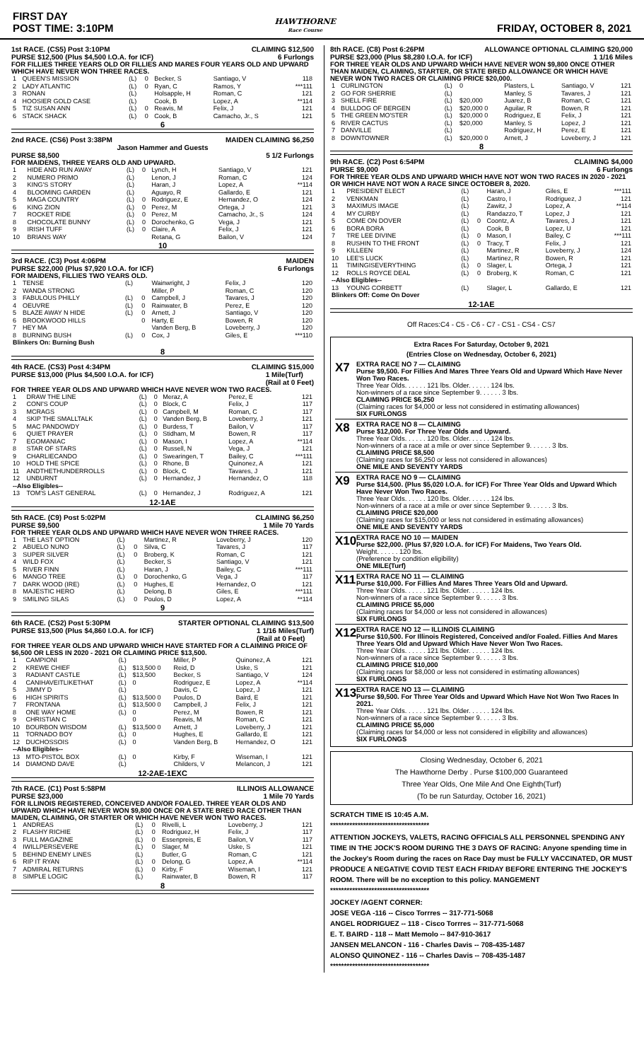FIRST DAY
POST TIME: 3:10PM
HAWTHORNE
Race Course
FRIDAY, OCTOBER 8, 2021
1st RACE. (CS5) Post 3:10PM CLAIMING $12,500
PURSE $12,500 (Plus $4,500 I.O.A. for ICF) 6 Furlongs
FOR FILLIES THREE YEARS OLD OR FILLIES AND MARES FOUR YEARS OLD AND UPWARD WHICH HAVE NEVER WON THREE RACES.
| 1 | QUEEN'S MISSION | (L) | 0 | Becker, S | Santiago, V | 118 |
| 2 | LADY ATLANTIC | (L) | 0 | Ryan, C | Ramos, Y | ***111 |
| 3 | RONAN | (L) | | Holsapple, H | Roman, C | 121 |
| 4 | HOOSIER GOLD CASE | (L) | | Cook, B | Lopez, A | **114 |
| 5 | TIZ SUSAN ANN | (L) | 0 | Reavis, M | Felix, J | 121 |
| 6 | STACK SHACK | (L) | 0 | Cook, B | Camacho, Jr., S | 121 |
6
2nd RACE. (CS6) Post 3:38PM MAIDEN CLAIMING $6,250
Jason Hammer and Guests
PURSE $8,500 5 1/2 Furlongs
FOR MAIDENS, THREE YEARS OLD AND UPWARD.
| 1 | HIDE AND RUN AWAY | (L) | 0 | Lynch, H | Santiago, V | 121 |
| 2 | NUMERO PRIMO | (L) | | Lenon, J | Roman, C | 124 |
| 3 | KING'S STORY | (L) | | Haran, J | Lopez, A | **114 |
| 4 | BLOOMING GARDEN | (L) | | Aguayo, R | Gallardo, E | 121 |
| 5 | MAGA COUNTRY | (L) | 0 | Rodriguez, E | Hernandez, O | 124 |
| 6 | KING ZION | (L) | 0 | Perez, M | Ortega, J | 121 |
| 7 | ROCKET RIDE | (L) | 0 | Perez, M | Camacho, Jr., S | 124 |
| 8 | CHOCOLATE BUNNY | (L) | 0 | Dorochenko, G | Vega, J | 121 |
| 9 | IRISH TUFF | (L) | 0 | Claire, A | Felix, J | 121 |
| 10 | BRIANS WAY | | | Retana, G | Bailon, V | 124 |
10
3rd RACE. (C3) Post 4:06PM MAIDEN
PURSE $22,000 (Plus $7,920 I.O.A. for ICF) 6 Furlongs
FOR MAIDENS, FILLIES TWO YEARS OLD.
| 1 | TENSE | (L) | | Wainwright, J | Felix, J | 120 |
| 2 | WANDA STRONG | | | Miller, P | Roman, C | 120 |
| 3 | FABULOUS PHILLY | (L) | 0 | Campbell, J | Tavares, J | 120 |
| 4 | OEUVRE | (L) | 0 | Rainwater, B | Perez, E | 120 |
| 5 | BLAZE AWAY N HIDE | (L) | 0 | Arnett, J | Santiago, V | 120 |
| 6 | BROOKWOOD HILLS | | 0 | Harty, E | Bowen, R | 120 |
| 7 | HEY MA | | | Vanden Berg, B | Loveberry, J | 120 |
| 8 | BURNING BUSH | (L) | 0 | Cox, J | Giles, E | ***110 |
| Blinkers On: Burning Bush | | | | | | |
8
4th RACE. (CS3) Post 4:34PM CLAIMING $15,000
PURSE $13,000 (Plus $4,500 I.O.A. for ICF) 1 Mile(Turf)
(Rail at 0 Feet)
FOR THREE YEAR OLDS AND UPWARD WHICH HAVE NEVER WON TWO RACES.
| 1 | DRAW THE LINE | (L) | 0 | Meraz, A | Perez, E | 121 |
| 2 | CONI'S COUP | (L) | 0 | Block, C | Felix, J | 117 |
| 3 | MCRAGS | (L) | 0 | Campbell, M | Roman, C | 117 |
| 4 | SKIP THE SMALLTALK | (L) | 0 | Vanden Berg, B | Loveberry, J | 121 |
| 5 | MAC PANDOWDY | (L) | 0 | Burdess, T | Bailon, V | 117 |
| 6 | QUIET PRAYER | (L) | 0 | Stidham, M | Bowen, R | 117 |
| 7 | EGOMANIAC | (L) | 0 | Mason, I | Lopez, A | **114 |
| 8 | STAR OF STARS | (L) | 0 | Russell, N | Vega, J | 121 |
| 9 | CHARLIECANDO | (L) | 0 | Swearingen, T | Bailey, C | ***111 |
| 10 | HOLD THE SPICE | (L) | 0 | Rhone, B | Quinonez, A | 121 |
| 11 | ANDTHETHUNDERROLLS | (L) | 0 | Block, C | Tavares, J | 121 |
| 12 | UNBURNT | (L) | 0 | Hernandez, J | Hernandez, O | 118 |
| --Also Eligibles-- | | | | | | |
| 13 | TOM'S LAST GENERAL | (L) | 0 | Hernandez, J | Rodriguez, A | 121 |
12-1AE
5th RACE. (C9) Post 5:02PM CLAIMING $6,250
PURSE $9,500 1 Mile 70 Yards
FOR THREE YEAR OLDS AND UPWARD WHICH HAVE NEVER WON THREE RACES.
| 1 | THE LAST OPTION | (L) | | Martinez, R | Loveberry, J | 120 |
| 2 | ABUELO NUNO | (L) | 0 | Silva, C | Tavares, J | 117 |
| 3 | SUPER SILVER | (L) | 0 | Broberg, K | Roman, C | 121 |
| 4 | WILD FOX | (L) | | Becker, S | Santiago, V | 121 |
| 5 | RIVER FINN | (L) | | Haran, J | Bailey, C | ***111 |
| 6 | MANGO TREE | (L) | 0 | Dorochenko, G | Vega, J | 117 |
| 7 | DARK WOOD (IRE) | (L) | 0 | Hughes, E | Hernandez, O | 121 |
| 8 | MAJESTIC HERO | (L) | | Delong, B | Giles, E | ***111 |
| 9 | SMILING SILAS | (L) | 0 | Poulos, D | Lopez, A | **114 |
9
6th RACE. (CS2) Post 5:30PM STARTER OPTIONAL CLAIMING $13,500
PURSE $13,500 (Plus $4,860 I.O.A. for ICF) 1 1/16 Miles(Turf)
(Rail at 0 Feet)
FOR THREE YEAR OLDS AND UPWARD WHICH HAVE STARTED FOR A CLAIMING PRICE OF $6,500 OR LESS IN 2020 - 2021 OR CLAIMING PRICE $13,500.
| 1 | CAMPIONI | (L) | | Miller, P | Quinonez, A | 121 |
| 2 | KREWE CHIEF | (L) | $13,500 0 | Reid, D | Uske, S | 121 |
| 3 | RADIANT CASTLE | (L) | $13,500 | Becker, S | Santiago, V | 124 |
| 4 | CANIHAVEITLIKETHAT | (L) | 0 | Rodriguez, E | Lopez, A | **114 |
| 5 | JIMMY D | (L) | | Davis, C | Lopez, J | 121 |
| 6 | HIGH SPIRITS | (L) | $13,500 0 | Poulos, D | Baird, E | 121 |
| 7 | FRONTANA | (L) | $13,500 0 | Campbell, J | Felix, J | 121 |
| 8 | ONE WAY HOME | (L) | 0 | Perez, M | Bowen, R | 121 |
| 9 | CHRISTIAN C | | 0 | Reavis, M | Roman, C | 121 |
| 10 | BOURBON WISDOM | (L) | $13,500 0 | Arnett, J | Loveberry, J | 121 |
| 11 | TORNADO BOY | (L) | 0 | Hughes, E | Gallardo, E | 121 |
| 12 | DUCHOSSOIS | (L) | 0 | Vanden Berg, B | Hernandez, O | 121 |
| --Also Eligibles-- | | | | | | |
| 13 | MTO-PISTOL BOX | (L) | 0 | Kirby, F | Wiseman, I | 121 |
| 14 | DIAMOND DAVE | (L) | | Childers, V | Melancon, J | 121 |
12-2AE-1EXC
7th RACE. (C1) Post 5:58PM ILLINOIS ALLOWANCE
PURSE $23,000 1 Mile 70 Yards
FOR ILLINOIS REGISTERED, CONCEIVED AND/OR FOALED. THREE YEAR OLDS AND UPWARD WHICH HAVE NEVER WON $9,800 ONCE OR A STATE BRED RACE OTHER THAN MAIDEN, CLAIMING, OR STARTER OR WHICH HAVE NEVER WON TWO RACES.
| 1 | ANDREAS | (L) | 0 | Rivelli, L | Loveberry, J | 121 |
| 2 | FLASHY RICHIE | (L) | 0 | Rodriguez, H | Felix, J | 117 |
| 3 | FULL MAGAZINE | (L) | 0 | Essenpreis, E | Bailon, V | 117 |
| 4 | IWILLPERSEVERE | (L) | 0 | Slager, M | Uske, S | 121 |
| 5 | BEHIND ENEMY LINES | (L) | | Butler, G | Roman, C | 121 |
| 6 | RIP IT RYAN | (L) | 0 | Delong, G | Lopez, A | **114 |
| 7 | ADMIRAL RETURNS | (L) | 0 | Kirby, F | Wiseman, I | 121 |
| 8 | SIMPLE LOGIC | (L) | | Rainwater, B | Bowen, R | 117 |
8
8th RACE. (C8) Post 6:26PM ALLOWANCE OPTIONAL CLAIMING $20,000
PURSE $23,000 (Plus $8,280 I.O.A. for ICF) 1 1/16 Miles
FOR THREE YEAR OLDS AND UPWARD WHICH HAVE NEVER WON $9,800 ONCE OTHER THAN MAIDEN, CLAIMING, STARTER, OR STATE BRED ALLOWANCE OR WHICH HAVE NEVER WON TWO RACES OR CLAIMING PRICE $20,000.
| 1 | CURLINGTON | (L) | 0 | Plasters, L | Santiago, V | 121 |
| 2 | GO FOR SHERRIE | (L) | | Manley, S | Tavares, J | 121 |
| 3 | SHELL FIRE | (L) | $20,000 | Juarez, B | Roman, C | 121 |
| 4 | BULLDOG OF BERGEN | (L) | $20,000 0 | Aguilar, R | Bowen, R | 121 |
| 5 | THE GREEN MO'STER | (L) | $20,000 0 | Rodriguez, E | Felix, J | 121 |
| 6 | RIVER CACTUS | (L) | $20,000 | Manley, S | Lopez, J | 121 |
| 7 | DANVILLE | (L) | | Rodriguez, H | Perez, E | 121 |
| 8 | DOWNTOWNER | (L) | $20,000 0 | Arnett, J | Loveberry, J | 121 |
8
9th RACE. (C2) Post 6:54PM CLAIMING $4,000
PURSE $9,000 6 Furlongs
FOR THREE YEAR OLDS AND UPWARD WHICH HAVE NOT WON TWO RACES IN 2020 - 2021 OR WHICH HAVE NOT WON A RACE SINCE OCTOBER 8, 2020.
| 1 | PRESIDENT ELECT | (L) | | Haran, J | Giles, E | ***111 |
| 2 | VENKMAN | (L) | | Castro, I | Rodriguez, J | 121 |
| 3 | MAXIMUS IMAGE | (L) | | Zawitz, J | Lopez, A | **114 |
| 4 | MY CURBY | (L) | | Randazzo, T | Lopez, J | 121 |
| 5 | COME ON DOVER | (L) | 0 | Coontz, A | Tavares, J | 121 |
| 6 | BORA BORA | (L) | | Cook, B | Lopez, U | 121 |
| 7 | TRE LEE DIVINE | (L) | 0 | Mason, I | Bailey, C | ***111 |
| 8 | RUSHIN TO THE FRONT | (L) | 0 | Tracy, T | Felix, J | 121 |
| 9 | KILLEEN | (L) | | Martinez, R | Loveberry, J | 124 |
| 10 | LEE'S LUCK | (L) | | Martinez, R | Bowen, R | 121 |
| 11 | TIMINGISEVERYTHING | (L) | 0 | Slager, L | Ortega, J | 121 |
| 12 | ROLLS ROYCE DEAL | (L) | 0 | Broberg, K | Roman, C | 121 |
| --Also Eligibles-- | | | | | | |
| 13 | YOUNG CORBETT | (L) | | Slager, L | Gallardo, E | 121 |
| Blinkers Off: Come On Dover | | | | | | |
12-1AE
Off Races:C4 - C5 - C6 - C7 - CS1 - CS4 - CS7
Extra Races For Saturday, October 9, 2021
(Entries Close on Wednesday, October 6, 2021)
X7
EXTRA RACE NO 7 — CLAIMING
Purse $9,500. For Fillies And Mares Three Years Old and Upward Which Have Never Won Two Races.
Three Year Olds. . . . . . 121 lbs. Older. . . . . . 124 lbs.
Non-winners of a race since September 9. . . . . . 3 lbs.
CLAIMING PRICE $6,250
(Claiming races for $4,000 or less not considered in estimating allowances)
SIX FURLONGS
X8
EXTRA RACE NO 8 — CLAIMING
Purse $12,000. For Three Year Olds and Upward.
Three Year Olds. . . . . . 120 lbs. Older. . . . . . 124 lbs.
Non-winners of a race at a mile or over since September 9. . . . . . 3 lbs.
CLAIMING PRICE $8,500
(Claiming races for $6,250 or less not considered in allowances)
ONE MILE AND SEVENTY YARDS
X9
EXTRA RACE NO 9 — CLAIMING
Purse $14,500. (Plus $5,020 I.O.A. for ICF) For Three Year Olds and Upward Which Have Never Won Two Races.
Three Year Olds. . . . . . 120 lbs. Older. . . . . . 124 lbs.
Non-winners of a race at a mile or over since September 9. . . . . . 3 lbs.
CLAIMING PRICE $20,000
(Claiming races for $15,000 or less not considered in estimating allowances)
ONE MILE AND SEVENTY YARDS
X10
EXTRA RACE NO 10 — MAIDEN
Purse $22,000. (Plus $7,920 I.O.A. for ICF) For Maidens, Two Years Old.
Weight. . . . . . 120 lbs.
(Preference by condition eligibility)
ONE MILE(Turf)
X11
EXTRA RACE NO 11 — CLAIMING
Purse $10,000. For Fillies And Mares Three Years Old and Upward.
Three Year Olds. . . . . . 121 lbs. Older. . . . . . 124 lbs.
Non-winners of a race since September 9. . . . . . 3 lbs.
CLAIMING PRICE $5,000
(Claiming races for $4,000 or less not considered in allowances)
SIX FURLONGS
X12
EXTRA RACE NO 12 — ILLINOIS CLAIMING
Purse $10,500. For Illinois Registered, Conceived and/or Foaled. Fillies And Mares Three Years Old and Upward Which Have Never Won Two Races.
Three Year Olds. . . . . . 121 lbs. Older. . . . . . 124 lbs.
Non-winners of a race since September 9. . . . . . 3 lbs.
CLAIMING PRICE $10,000
(Claiming races for $8,000 or less not considered in estimating allowances)
SIX FURLONGS
X13
EXTRA RACE NO 13 — CLAIMING
Purse $9,500. For Three Year Olds and Upward Which Have Not Won Two Races In 2021.
Three Year Olds. . . . . . 121 lbs. Older. . . . . . 124 lbs.
Non-winners of a race since September 9. . . . . . 3 lbs.
CLAIMING PRICE $5,000
(Claiming races for $4,000 or less not considered in eligibility and allowances)
SIX FURLONGS
Closing Wednesday, October 6, 2021
The Hawthorne Derby . Purse $100,000 Guaranteed
Three Year Olds, One Mile And One Eighth(Turf)
(To be run Saturday, October 16, 2021)
SCRATCH TIME IS 10:45 A.M.
************************************
ATTENTION JOCKEYS, VALETS, RACING OFFICIALS ALL PERSONNEL SPENDING ANY TIME IN THE JOCK'S ROOM DURING THE 3 DAYS OF RACING: Anyone spending time in the Jockey's Room during the races on Race Day must be FULLY VACCINATED, OR MUST PRODUCE A NEGATIVE COVID TEST EACH FRIDAY BEFORE ENTERING THE JOCKEY'S ROOM. There will be no exception to this policy. MANGEMENT
************************************
JOCKEY /AGENT CORNER:
JOSE VEGA -116 -- Cisco Torrres -- 317-771-5068
ANGEL RODRIGUEZ -- 118 - Cisco Torrres -- 317-771-5068
E. T. BAIRD - 118 -- Matt Memolo -- 847-910-3617
JANSEN MELANCON - 116 - Charles Davis -- 708-435-1487
ALONSO QUINONEZ - 116 -- Charles Davis -- 708-435-1487
************************************